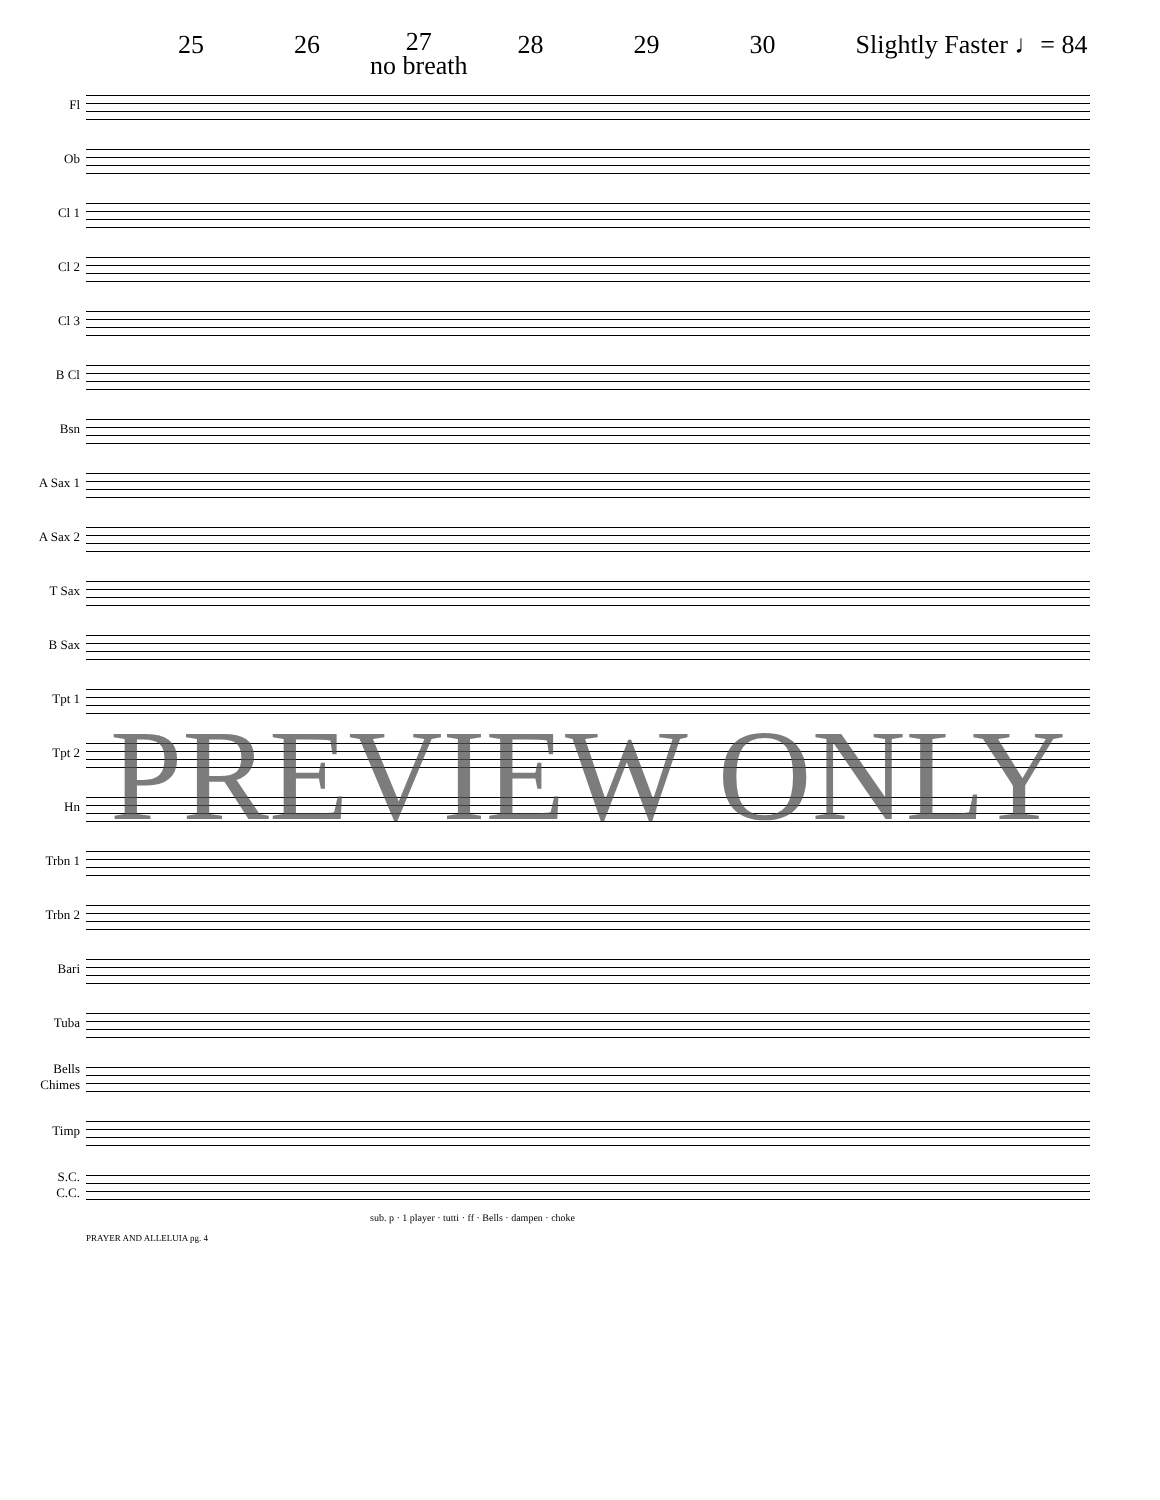25 26 27
no breath 28 29 30 Slightly Faster ♩= 84
Fl
Ob
Cl 1
Cl 2
Cl 3
B Cl
Bsn
A Sax 1
A Sax 2
T Sax
B Sax
Tpt 1
Tpt 2
Hn
Trbn 1
Trbn 2
Bari
Tuba
Bells
Chimes
Timp
S.C.
C.C.
sub. p · 1 player · tutti · ff · Bells · dampen · choke
PRAYER AND ALLELUIA pg. 4
PREVIEW ONLY